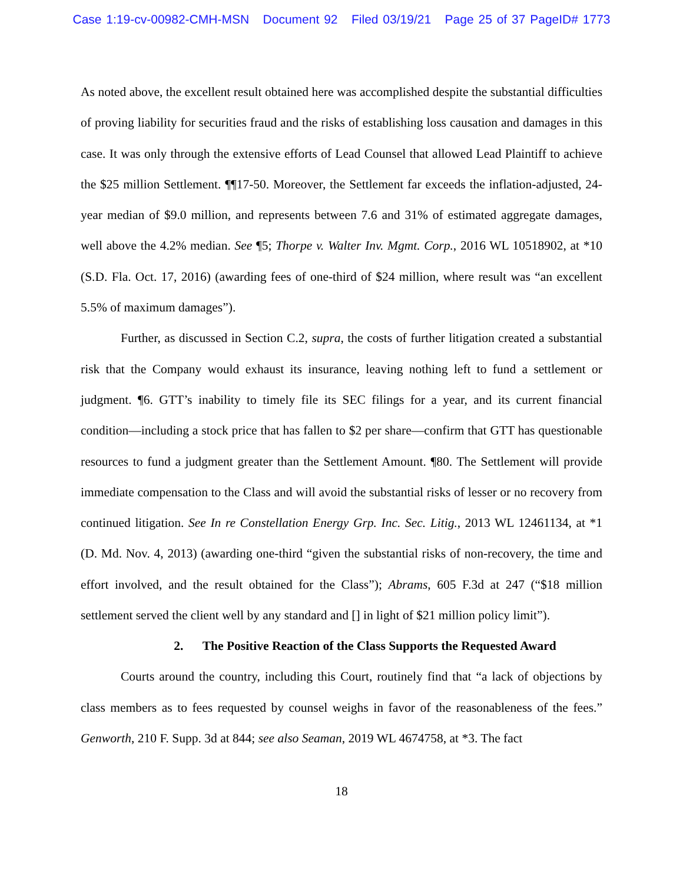Case 1:19-cv-00982-CMH-MSN Document 92 Filed 03/19/21 Page 25 of 37 PageID# 1773
As noted above, the excellent result obtained here was accomplished despite the substantial difficulties of proving liability for securities fraud and the risks of establishing loss causation and damages in this case. It was only through the extensive efforts of Lead Counsel that allowed Lead Plaintiff to achieve the $25 million Settlement. ¶¶17-50. Moreover, the Settlement far exceeds the inflation-adjusted, 24-year median of $9.0 million, and represents between 7.6 and 31% of estimated aggregate damages, well above the 4.2% median. See ¶5; Thorpe v. Walter Inv. Mgmt. Corp., 2016 WL 10518902, at *10 (S.D. Fla. Oct. 17, 2016) (awarding fees of one-third of $24 million, where result was “an excellent 5.5% of maximum damages”).
Further, as discussed in Section C.2, supra, the costs of further litigation created a substantial risk that the Company would exhaust its insurance, leaving nothing left to fund a settlement or judgment. ¶6. GTT’s inability to timely file its SEC filings for a year, and its current financial condition—including a stock price that has fallen to $2 per share—confirm that GTT has questionable resources to fund a judgment greater than the Settlement Amount. ¶80. The Settlement will provide immediate compensation to the Class and will avoid the substantial risks of lesser or no recovery from continued litigation. See In re Constellation Energy Grp. Inc. Sec. Litig., 2013 WL 12461134, at *1 (D. Md. Nov. 4, 2013) (awarding one-third “given the substantial risks of non-recovery, the time and effort involved, and the result obtained for the Class”); Abrams, 605 F.3d at 247 (“$18 million settlement served the client well by any standard and [] in light of $21 million policy limit”).
2. The Positive Reaction of the Class Supports the Requested Award
Courts around the country, including this Court, routinely find that “a lack of objections by class members as to fees requested by counsel weighs in favor of the reasonableness of the fees.” Genworth, 210 F. Supp. 3d at 844; see also Seaman, 2019 WL 4674758, at *3. The fact
18